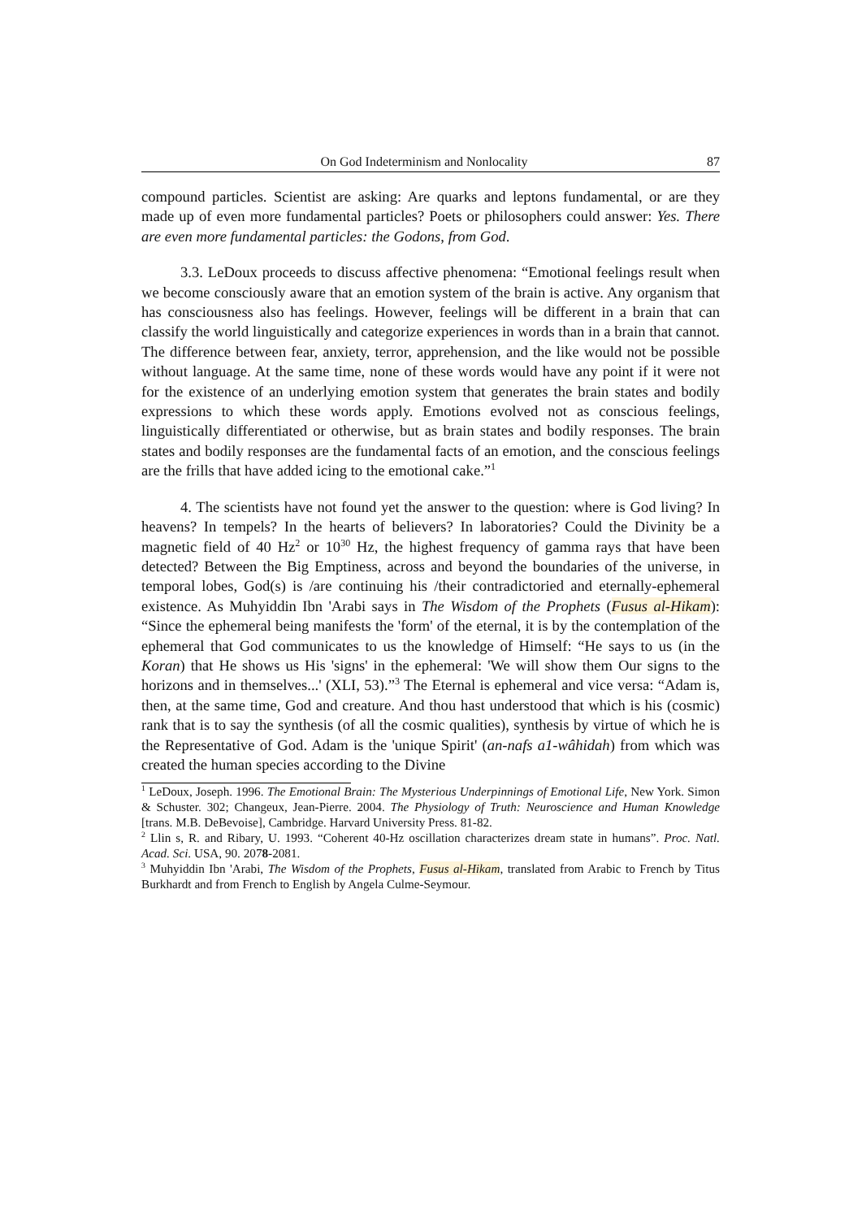On God Indeterminism and Nonlocality 87
compound particles. Scientist are asking: Are quarks and leptons fundamental, or are they made up of even more fundamental particles? Poets or philosophers could answer: Yes. There are even more fundamental particles: the Godons, from God.
3.3. LeDoux proceeds to discuss affective phenomena: “Emotional feelings result when we become consciously aware that an emotion system of the brain is active. Any organism that has consciousness also has feelings. However, feelings will be different in a brain that can classify the world linguistically and categorize experiences in words than in a brain that cannot. The difference between fear, anxiety, terror, apprehension, and the like would not be possible without language. At the same time, none of these words would have any point if it were not for the existence of an underlying emotion system that generates the brain states and bodily expressions to which these words apply. Emotions evolved not as conscious feelings, linguistically differentiated or otherwise, but as brain states and bodily responses. The brain states and bodily responses are the fundamental facts of an emotion, and the conscious feelings are the frills that have added icing to the emotional cake.”<sup>1</sup>
4. The scientists have not found yet the answer to the question: where is God living? In heavens? In tempels? In the hearts of believers? In laboratories? Could the Divinity be a magnetic field of 40 Hz<sup>2</sup> or 10<sup>30</sup> Hz, the highest frequency of gamma rays that have been detected? Between the Big Emptiness, across and beyond the boundaries of the universe, in temporal lobes, God(s) is /are continuing his /their contradictoried and eternally-ephemeral existence. As Muhyiddin Ibn 'Arabi says in The Wisdom of the Prophets (Fusus al-Hikam): “Since the ephemeral being manifests the 'form' of the eternal, it is by the contemplation of the ephemeral that God communicates to us the knowledge of Himself: “He says to us (in the Koran) that He shows us His 'signs' in the ephemeral: 'We will show them Our signs to the horizons and in themselves...' (XLI, 53).”<sup>3</sup> The Eternal is ephemeral and vice versa: “Adam is, then, at the same time, God and creature. And thou hast understood that which is his (cosmic) rank that is to say the synthesis (of all the cosmic qualities), synthesis by virtue of which he is the Representative of God. Adam is the 'unique Spirit' (an-nafs a1-wâhidah) from which was created the human species according to the Divine
<sup>1</sup> LeDoux, Joseph. 1996. The Emotional Brain: The Mysterious Underpinnings of Emotional Life, New York. Simon & Schuster. 302; Changeux, Jean-Pierre. 2004. The Physiology of Truth: Neuroscience and Human Knowledge [trans. M.B. DeBevoise], Cambridge. Harvard University Press. 81-82.
<sup>2</sup> Llin s, R. and Ribary, U. 1993. “Coherent 40-Hz oscillation characterizes dream state in humans”. Proc. Natl. Acad. Sci. USA, 90. 2078-2081.
<sup>3</sup> Muhyiddin Ibn 'Arabi, The Wisdom of the Prophets, Fusus al-Hikam, translated from Arabic to French by Titus Burkhardt and from French to English by Angela Culme-Seymour.